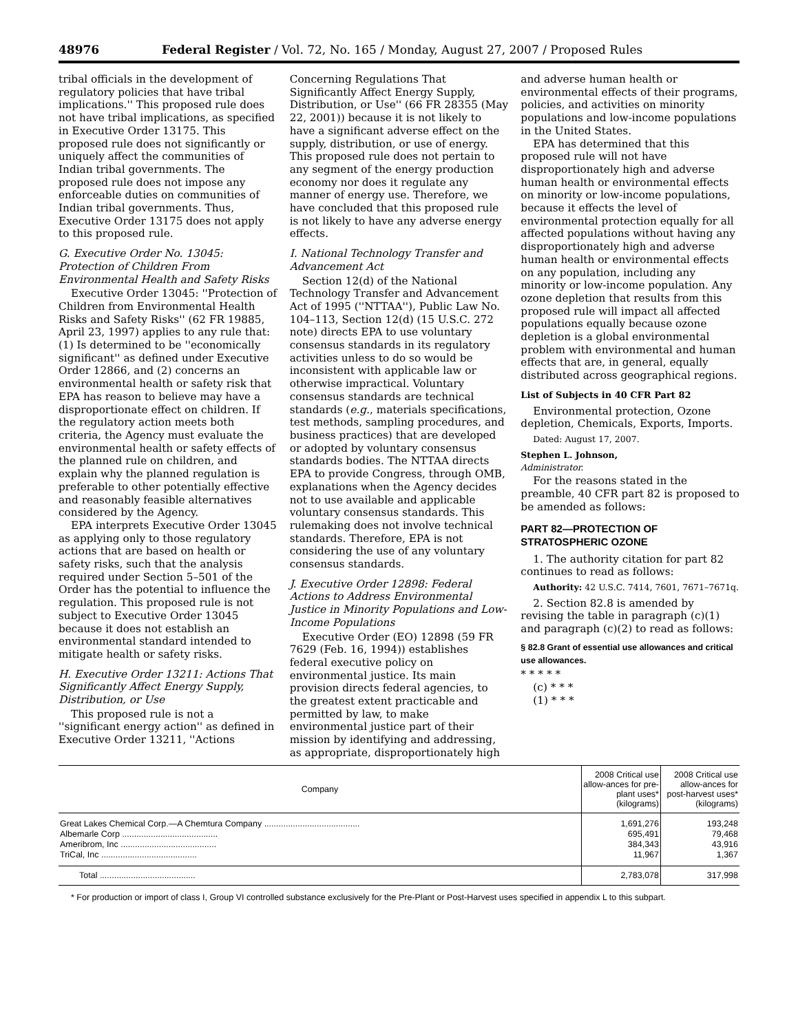48976 Federal Register / Vol. 72, No. 165 / Monday, August 27, 2007 / Proposed Rules
tribal officials in the development of regulatory policies that have tribal implications.'' This proposed rule does not have tribal implications, as specified in Executive Order 13175. This proposed rule does not significantly or uniquely affect the communities of Indian tribal governments. The proposed rule does not impose any enforceable duties on communities of Indian tribal governments. Thus, Executive Order 13175 does not apply to this proposed rule.
G. Executive Order No. 13045: Protection of Children From Environmental Health and Safety Risks
Executive Order 13045: ''Protection of Children from Environmental Health Risks and Safety Risks'' (62 FR 19885, April 23, 1997) applies to any rule that: (1) Is determined to be ''economically significant'' as defined under Executive Order 12866, and (2) concerns an environmental health or safety risk that EPA has reason to believe may have a disproportionate effect on children. If the regulatory action meets both criteria, the Agency must evaluate the environmental health or safety effects of the planned rule on children, and explain why the planned regulation is preferable to other potentially effective and reasonably feasible alternatives considered by the Agency.
EPA interprets Executive Order 13045 as applying only to those regulatory actions that are based on health or safety risks, such that the analysis required under Section 5–501 of the Order has the potential to influence the regulation. This proposed rule is not subject to Executive Order 13045 because it does not establish an environmental standard intended to mitigate health or safety risks.
H. Executive Order 13211: Actions That Significantly Affect Energy Supply, Distribution, or Use
This proposed rule is not a ''significant energy action'' as defined in Executive Order 13211, ''Actions
Concerning Regulations That Significantly Affect Energy Supply, Distribution, or Use'' (66 FR 28355 (May 22, 2001)) because it is not likely to have a significant adverse effect on the supply, distribution, or use of energy. This proposed rule does not pertain to any segment of the energy production economy nor does it regulate any manner of energy use. Therefore, we have concluded that this proposed rule is not likely to have any adverse energy effects.
I. National Technology Transfer and Advancement Act
Section 12(d) of the National Technology Transfer and Advancement Act of 1995 (''NTTAA''), Public Law No. 104–113, Section 12(d) (15 U.S.C. 272 note) directs EPA to use voluntary consensus standards in its regulatory activities unless to do so would be inconsistent with applicable law or otherwise impractical. Voluntary consensus standards are technical standards (e.g., materials specifications, test methods, sampling procedures, and business practices) that are developed or adopted by voluntary consensus standards bodies. The NTTAA directs EPA to provide Congress, through OMB, explanations when the Agency decides not to use available and applicable voluntary consensus standards. This rulemaking does not involve technical standards. Therefore, EPA is not considering the use of any voluntary consensus standards.
J. Executive Order 12898: Federal Actions to Address Environmental Justice in Minority Populations and Low-Income Populations
Executive Order (EO) 12898 (59 FR 7629 (Feb. 16, 1994)) establishes federal executive policy on environmental justice. Its main provision directs federal agencies, to the greatest extent practicable and permitted by law, to make environmental justice part of their mission by identifying and addressing, as appropriate, disproportionately high
and adverse human health or environmental effects of their programs, policies, and activities on minority populations and low-income populations in the United States.
EPA has determined that this proposed rule will not have disproportionately high and adverse human health or environmental effects on minority or low-income populations, because it effects the level of environmental protection equally for all affected populations without having any disproportionately high and adverse human health or environmental effects on any population, including any minority or low-income population. Any ozone depletion that results from this proposed rule will impact all affected populations equally because ozone depletion is a global environmental problem with environmental and human effects that are, in general, equally distributed across geographical regions.
List of Subjects in 40 CFR Part 82
Environmental protection, Ozone depletion, Chemicals, Exports, Imports.
Dated: August 17, 2007.
Stephen L. Johnson,
Administrator.
For the reasons stated in the preamble, 40 CFR part 82 is proposed to be amended as follows:
PART 82—PROTECTION OF STRATOSPHERIC OZONE
1. The authority citation for part 82 continues to read as follows:
Authority: 42 U.S.C. 7414, 7601, 7671–7671q.
2. Section 82.8 is amended by revising the table in paragraph (c)(1) and paragraph (c)(2) to read as follows:
§ 82.8 Grant of essential use allowances and critical use allowances.
* * * * *
(c) * * *
(1) * * *
| Company | 2008 Critical use allow-ances for pre-plant uses* (kilograms) | 2008 Critical use allow-ances for post-harvest uses* (kilograms) |
| --- | --- | --- |
| Great Lakes Chemical Corp.—A Chemtura Company ........................................ | 1,691,276 | 193,248 |
| Albemarle Corp ........................................ | 695,491 | 79,468 |
| Ameribrom, Inc ........................................ | 384,343 | 43,916 |
| TriCal, Inc ........................................ | 11,967 | 1,367 |
| Total ........................................ | 2,783,078 | 317,998 |
* For production or import of class I, Group VI controlled substance exclusively for the Pre-Plant or Post-Harvest uses specified in appendix L to this subpart.